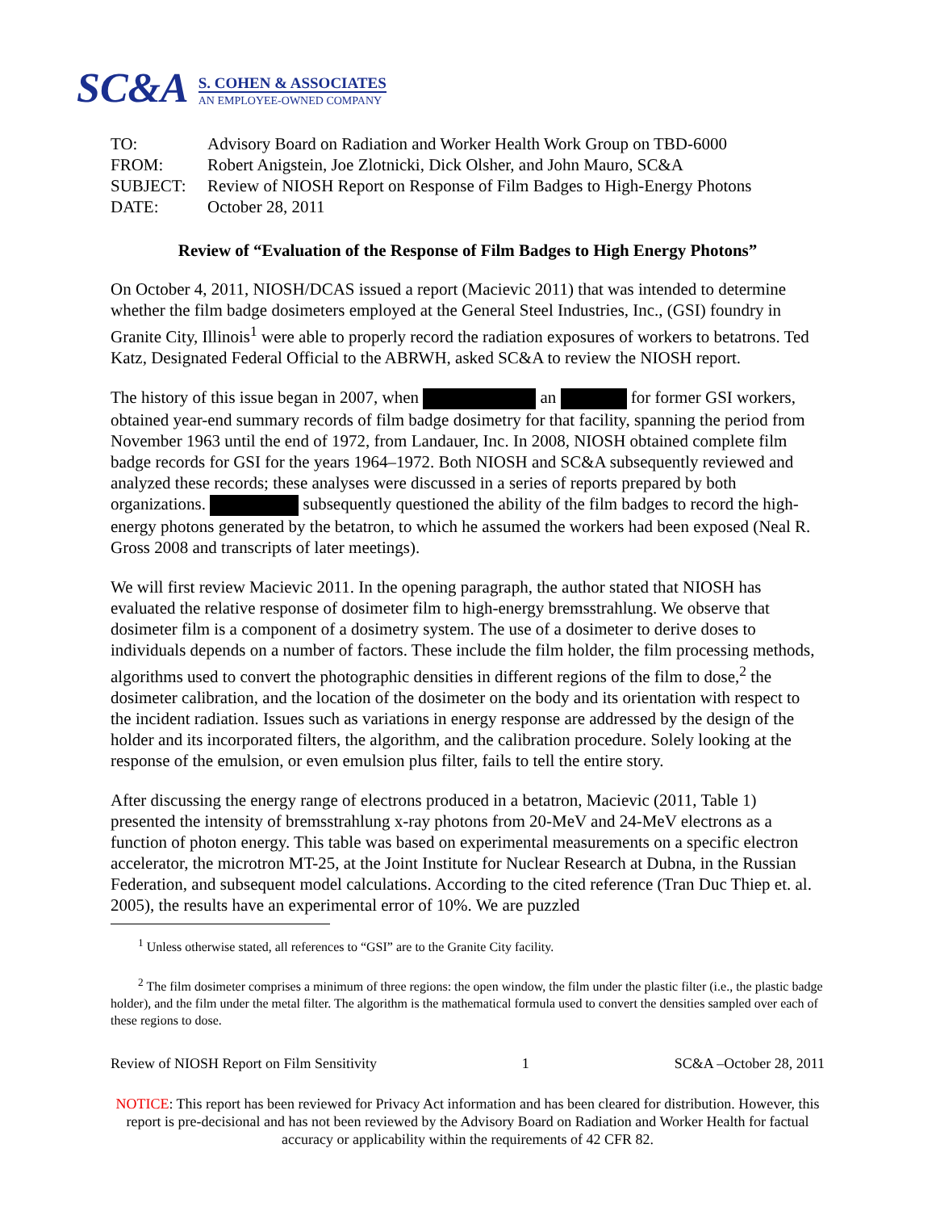SC&A
S. COHEN & ASSOCIATES
AN EMPLOYEE-OWNED COMPANY
| TO: | Advisory Board on Radiation and Worker Health Work Group on TBD-6000 |
| FROM: | Robert Anigstein, Joe Zlotnicki, Dick Olsher, and John Mauro, SC&A |
| SUBJECT: | Review of NIOSH Report on Response of Film Badges to High-Energy Photons |
| DATE: | October 28, 2011 |
Review of “Evaluation of the Response of Film Badges to High Energy Photons”
On October 4, 2011, NIOSH/DCAS issued a report (Macievic 2011) that was intended to determine whether the film badge dosimeters employed at the General Steel Industries, Inc., (GSI) foundry in Granite City, Illinois<sup>1</sup> were able to properly record the radiation exposures of workers to betatrons. Ted Katz, Designated Federal Official to the ABRWH, asked SC&A to review the NIOSH report.
The history of this issue began in 2007, when an for former GSI workers, obtained year-end summary records of film badge dosimetry for that facility, spanning the period from November 1963 until the end of 1972, from Landauer, Inc. In 2008, NIOSH obtained complete film badge records for GSI for the years 1964–1972. Both NIOSH and SC&A subsequently reviewed and analyzed these records; these analyses were discussed in a series of reports prepared by both organizations. subsequently questioned the ability of the film badges to record the high-energy photons generated by the betatron, to which he assumed the workers had been exposed (Neal R. Gross 2008 and transcripts of later meetings).
We will first review Macievic 2011. In the opening paragraph, the author stated that NIOSH has evaluated the relative response of dosimeter film to high-energy bremsstrahlung. We observe that dosimeter film is a component of a dosimetry system. The use of a dosimeter to derive doses to individuals depends on a number of factors. These include the film holder, the film processing methods, algorithms used to convert the photographic densities in different regions of the film to dose,<sup>2</sup> the dosimeter calibration, and the location of the dosimeter on the body and its orientation with respect to the incident radiation. Issues such as variations in energy response are addressed by the design of the holder and its incorporated filters, the algorithm, and the calibration procedure. Solely looking at the response of the emulsion, or even emulsion plus filter, fails to tell the entire story.
After discussing the energy range of electrons produced in a betatron, Macievic (2011, Table 1) presented the intensity of bremsstrahlung x-ray photons from 20-MeV and 24-MeV electrons as a function of photon energy. This table was based on experimental measurements on a specific electron accelerator, the microtron MT-25, at the Joint Institute for Nuclear Research at Dubna, in the Russian Federation, and subsequent model calculations. According to the cited reference (Tran Duc Thiep et. al. 2005), the results have an experimental error of 10%. We are puzzled
<sup>1</sup> Unless otherwise stated, all references to “GSI” are to the Granite City facility.
<sup>2</sup> The film dosimeter comprises a minimum of three regions: the open window, the film under the plastic filter (i.e., the plastic badge holder), and the film under the metal filter. The algorithm is the mathematical formula used to convert the densities sampled over each of these regions to dose.
Review of NIOSH Report on Film Sensitivity 1 SC&A –October 28, 2011
NOTICE: This report has been reviewed for Privacy Act information and has been cleared for distribution. However, this report is pre-decisional and has not been reviewed by the Advisory Board on Radiation and Worker Health for factual accuracy or applicability within the requirements of 42 CFR 82.